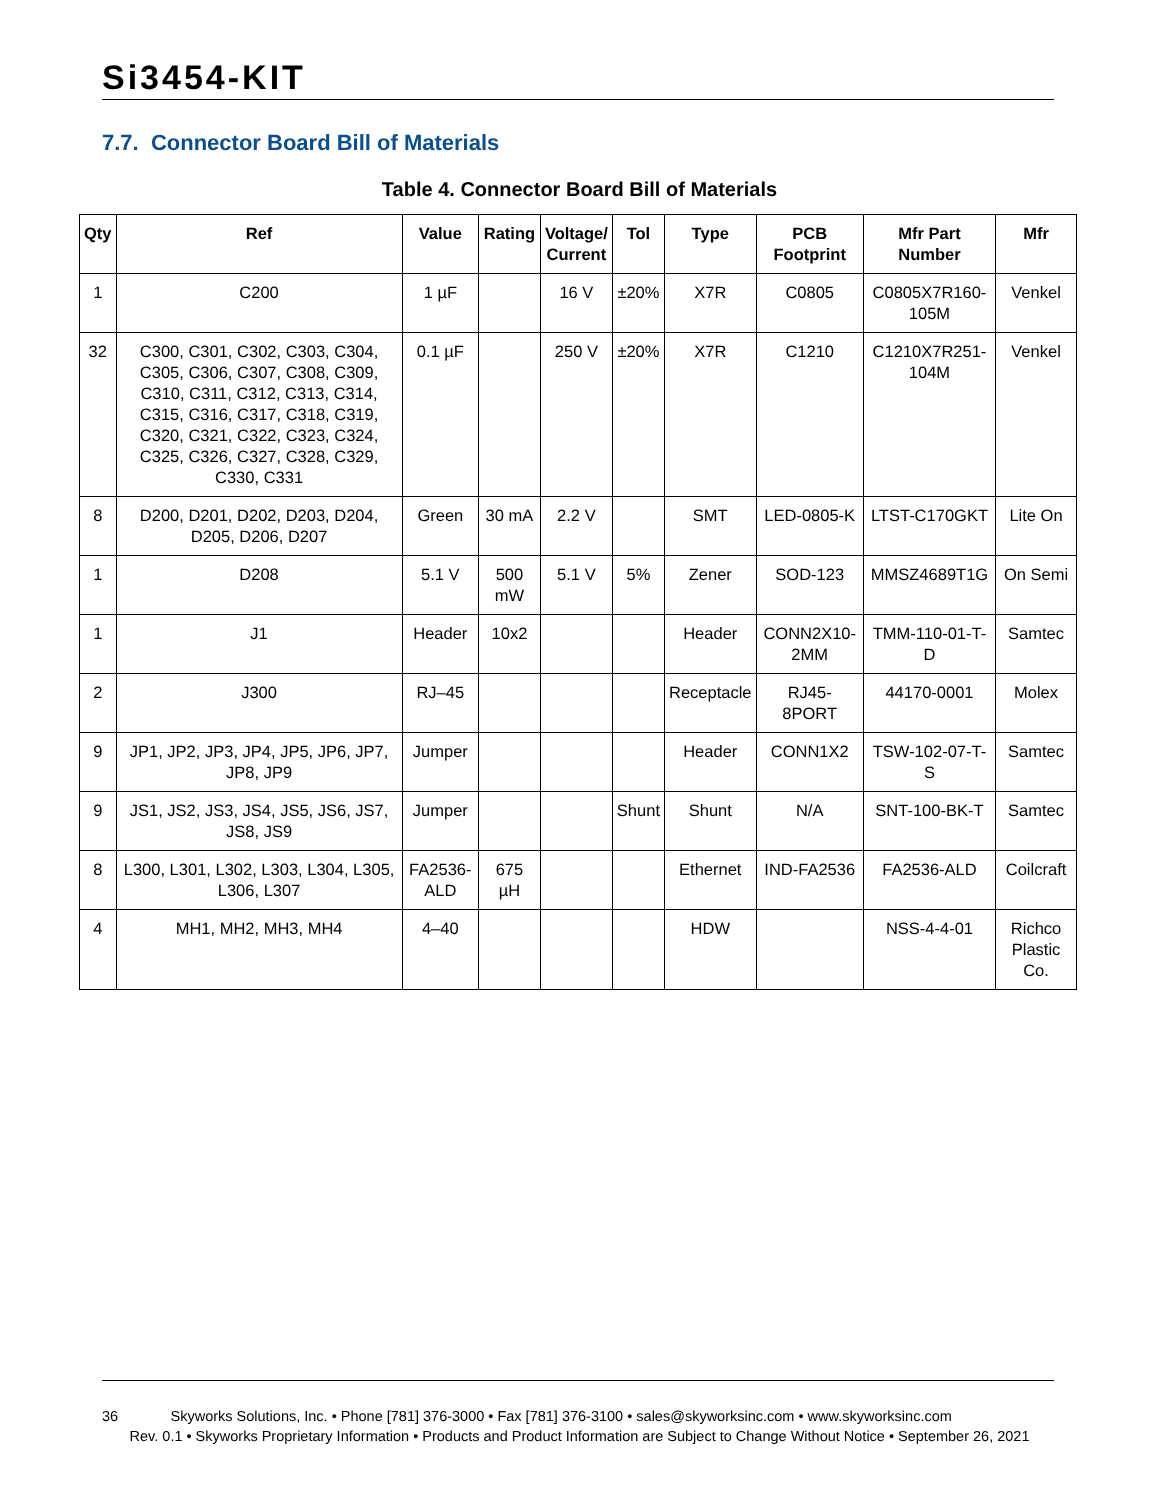Si3454-KIT
7.7. Connector Board Bill of Materials
Table 4. Connector Board Bill of Materials
| Qty | Ref | Value | Rating | Voltage/ Current | Tol | Type | PCB Footprint | Mfr Part Number | Mfr |
| --- | --- | --- | --- | --- | --- | --- | --- | --- | --- |
| 1 | C200 | 1 µF | | 16 V | ±20% | X7R | C0805 | C0805X7R160-105M | Venkel |
| 32 | C300, C301, C302, C303, C304, C305, C306, C307, C308, C309, C310, C311, C312, C313, C314, C315, C316, C317, C318, C319, C320, C321, C322, C323, C324, C325, C326, C327, C328, C329, C330, C331 | 0.1 µF | | 250 V | ±20% | X7R | C1210 | C1210X7R251-104M | Venkel |
| 8 | D200, D201, D202, D203, D204, D205, D206, D207 | Green | 30 mA | 2.2 V | | SMT | LED-0805-K | LTST-C170GKT | Lite On |
| 1 | D208 | 5.1 V | 500 mW | 5.1 V | 5% | Zener | SOD-123 | MMSZ4689T1G | On Semi |
| 1 | J1 | Header | 10x2 | | | Header | CONN2X10-2MM | TMM-110-01-T-D | Samtec |
| 2 | J300 | RJ–45 | | | | Receptacle | RJ45-8PORT | 44170-0001 | Molex |
| 9 | JP1, JP2, JP3, JP4, JP5, JP6, JP7, JP8, JP9 | Jumper | | | | Header | CONN1X2 | TSW-102-07-T-S | Samtec |
| 9 | JS1, JS2, JS3, JS4, JS5, JS6, JS7, JS8, JS9 | Jumper | | | Shunt | Shunt | N/A | SNT-100-BK-T | Samtec |
| 8 | L300, L301, L302, L303, L304, L305, L306, L307 | FA2536-ALD | 675 µH | | | Ethernet | IND-FA2536 | FA2536-ALD | Coilcraft |
| 4 | MH1, MH2, MH3, MH4 | 4–40 | | | | HDW | | NSS-4-4-01 | Richco Plastic Co. |
36 Skyworks Solutions, Inc. • Phone [781] 376-3000 • Fax [781] 376-3100 • sales@skyworksinc.com • www.skyworksinc.com
Rev. 0.1 • Skyworks Proprietary Information • Products and Product Information are Subject to Change Without Notice • September 26, 2021